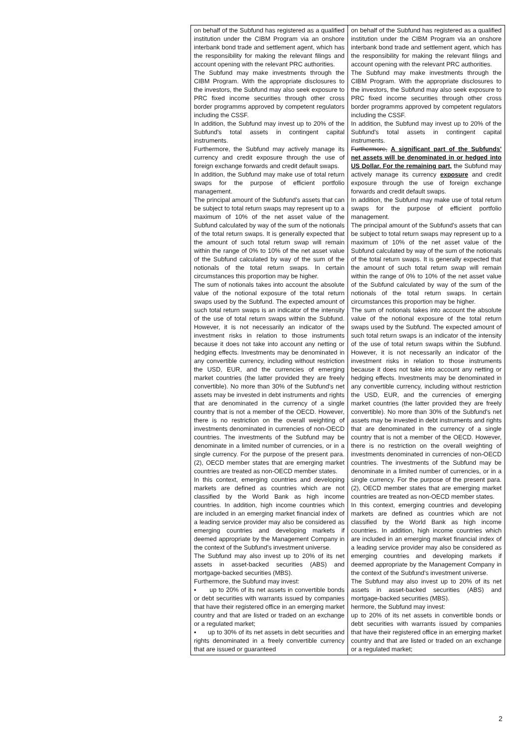| on behalf of the Subfund has registered as a qualified institution under the CIBM Program via an onshore interbank bond trade and settlement agent, which has the responsibility for making the relevant filings and account opening with the relevant PRC authorities. The Subfund may make investments through the CIBM Program. With the appropriate disclosures to the investors, the Subfund may also seek exposure to PRC fixed income securities through other cross border programms approved by competent regulators including the CSSF. In addition, the Subfund may invest up to 20% of the Subfund's total assets in contingent capital instruments. Furthermore, the Subfund may actively manage its currency and credit exposure through the use of foreign exchange forwards and credit default swaps. In addition, the Subfund may make use of total return swaps for the purpose of efficient portfolio management. The principal amount of the Subfund's assets that can be subject to total return swaps may represent up to a maximum of 10% of the net asset value of the Subfund calculated by way of the sum of the notionals of the total return swaps. It is generally expected that the amount of such total return swap will remain within the range of 0% to 10% of the net asset value of the Subfund calculated by way of the sum of the notionals of the total return swaps. In certain circumstances this proportion may be higher. The sum of notionals takes into account the absolute value of the notional exposure of the total return swaps used by the Subfund. The expected amount of such total return swaps is an indicator of the intensity of the use of total return swaps within the Subfund. However, it is not necessarily an indicator of the investment risks in relation to those instruments because it does not take into account any netting or hedging effects. Investments may be denominated in any convertible currency, including without restriction the USD, EUR, and the currencies of emerging market countries (the latter provided they are freely convertible). No more than 30% of the Subfund's net assets may be invested in debt instruments and rights that are denominated in the currency of a single country that is not a member of the OECD. However, there is no restriction on the overall weighting of investments denominated in currencies of non-OECD countries. The investments of the Subfund may be denominate in a limited number of currencies, or in a single currency. For the purpose of the present para. (2), OECD member states that are emerging market countries are treated as non-OECD member states. In this context, emerging countries and developing markets are defined as countries which are not classified by the World Bank as high income countries. In addition, high income countries which are included in an emerging market financial index of a leading service provider may also be considered as emerging countries and developing markets if deemed appropriate by the Management Company in the context of the Subfund's investment universe. The Subfund may also invest up to 20% of its net assets in asset-backed securities (ABS) and mortgage-backed securities (MBS). Furthermore, the Subfund may invest: ▪ up to 20% of its net assets in convertible bonds or debt securities with warrants issued by companies that have their registered office in an emerging market country and that are listed or traded on an exchange or a regulated market; ▪ up to 30% of its net assets in debt securities and rights denominated in a freely convertible currency that are issued or guaranteed | on behalf of the Subfund has registered as a qualified institution under the CIBM Program via an onshore interbank bond trade and settlement agent, which has the responsibility for making the relevant filings and account opening with the relevant PRC authorities. The Subfund may make investments through the CIBM Program. With the appropriate disclosures to the investors, the Subfund may also seek exposure to PRC fixed income securities through other cross border programms approved by competent regulators including the CSSF. In addition, the Subfund may invest up to 20% of the Subfund's total assets in contingent capital instruments. Furthermore, A significant part of the Subfunds' net assets will be denominated in or hedged into US Dollar. For the remaining part, the Subfund may actively manage its currency exposure and credit exposure through the use of foreign exchange forwards and credit default swaps. In addition, the Subfund may make use of total return swaps for the purpose of efficient portfolio management. The principal amount of the Subfund's assets that can be subject to total return swaps may represent up to a maximum of 10% of the net asset value of the Subfund calculated by way of the sum of the notionals of the total return swaps. It is generally expected that the amount of such total return swap will remain within the range of 0% to 10% of the net asset value of the Subfund calculated by way of the sum of the notionals of the total return swaps. In certain circumstances this proportion may be higher. The sum of notionals takes into account the absolute value of the notional exposure of the total return swaps used by the Subfund. The expected amount of such total return swaps is an indicator of the intensity of the use of total return swaps within the Subfund. However, it is not necessarily an indicator of the investment risks in relation to those instruments because it does not take into account any netting or hedging effects. Investments may be denominated in any convertible currency, including without restriction the USD, EUR, and the currencies of emerging market countries (the latter provided they are freely convertible). No more than 30% of the Subfund's net assets may be invested in debt instruments and rights that are denominated in the currency of a single country that is not a member of the OECD. However, there is no restriction on the overall weighting of investments denominated in currencies of non-OECD countries. The investments of the Subfund may be denominate in a limited number of currencies, or in a single currency. For the purpose of the present para. (2), OECD member states that are emerging market countries are treated as non-OECD member states. In this context, emerging countries and developing markets are defined as countries which are not classified by the World Bank as high income countries. In addition, high income countries which are included in an emerging market financial index of a leading service provider may also be considered as emerging countries and developing markets if deemed appropriate by the Management Company in the context of the Subfund's investment universe. The Subfund may also invest up to 20% of its net assets in asset-backed securities (ABS) and mortgage-backed securities (MBS). hermore, the Subfund may invest: up to 20% of its net assets in convertible bonds or debt securities with warrants issued by companies that have their registered office in an emerging market country and that are listed or traded on an exchange or a regulated market; |
2